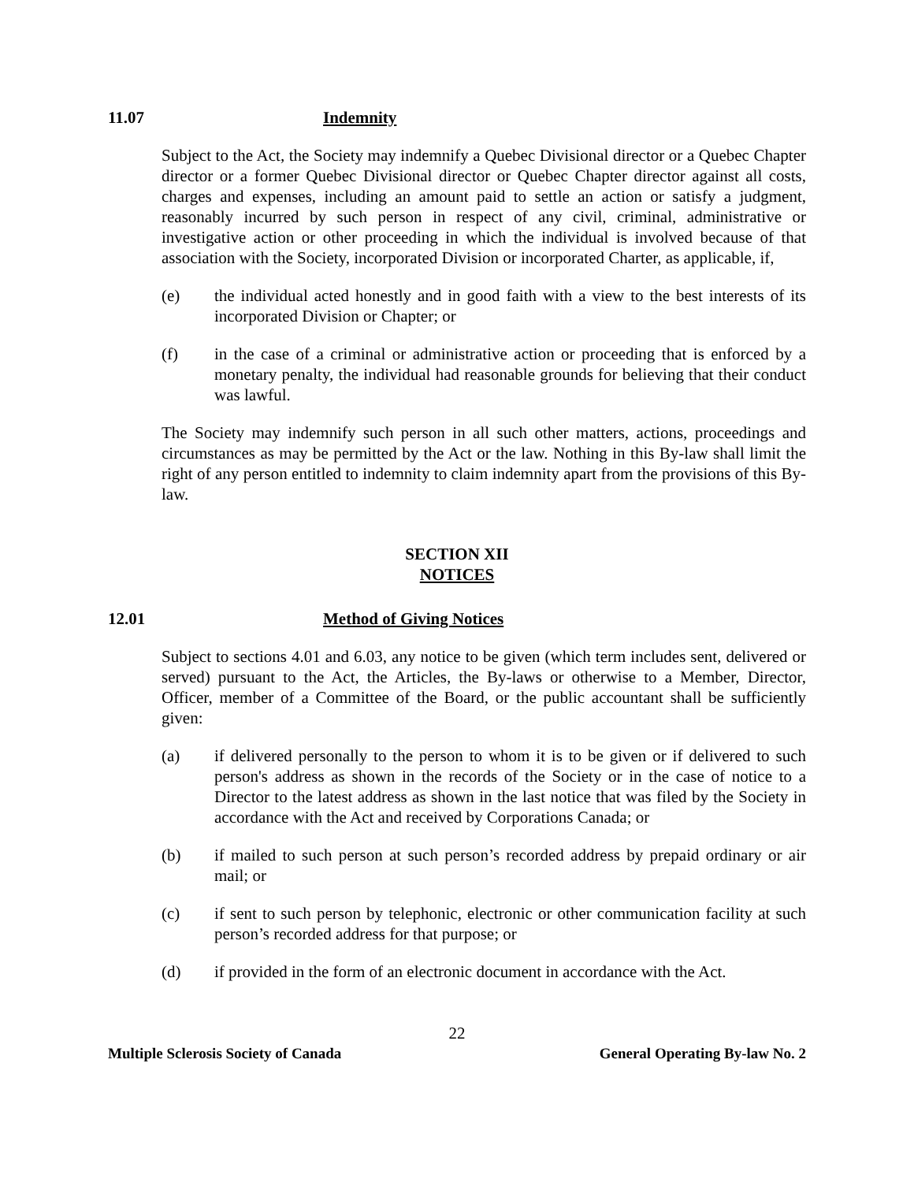11.07 Indemnity
Subject to the Act, the Society may indemnify a Quebec Divisional director or a Quebec Chapter director or a former Quebec Divisional director or Quebec Chapter director against all costs, charges and expenses, including an amount paid to settle an action or satisfy a judgment, reasonably incurred by such person in respect of any civil, criminal, administrative or investigative action or other proceeding in which the individual is involved because of that association with the Society, incorporated Division or incorporated Charter, as applicable, if,
(e) the individual acted honestly and in good faith with a view to the best interests of its incorporated Division or Chapter; or
(f) in the case of a criminal or administrative action or proceeding that is enforced by a monetary penalty, the individual had reasonable grounds for believing that their conduct was lawful.
The Society may indemnify such person in all such other matters, actions, proceedings and circumstances as may be permitted by the Act or the law. Nothing in this By-law shall limit the right of any person entitled to indemnity to claim indemnity apart from the provisions of this By-law.
SECTION XII
NOTICES
12.01 Method of Giving Notices
Subject to sections 4.01 and 6.03, any notice to be given (which term includes sent, delivered or served) pursuant to the Act, the Articles, the By-laws or otherwise to a Member, Director, Officer, member of a Committee of the Board, or the public accountant shall be sufficiently given:
(a) if delivered personally to the person to whom it is to be given or if delivered to such person's address as shown in the records of the Society or in the case of notice to a Director to the latest address as shown in the last notice that was filed by the Society in accordance with the Act and received by Corporations Canada; or
(b) if mailed to such person at such person’s recorded address by prepaid ordinary or air mail; or
(c) if sent to such person by telephonic, electronic or other communication facility at such person’s recorded address for that purpose; or
(d) if provided in the form of an electronic document in accordance with the Act.
22
Multiple Sclerosis Society of Canada General Operating By-law No. 2